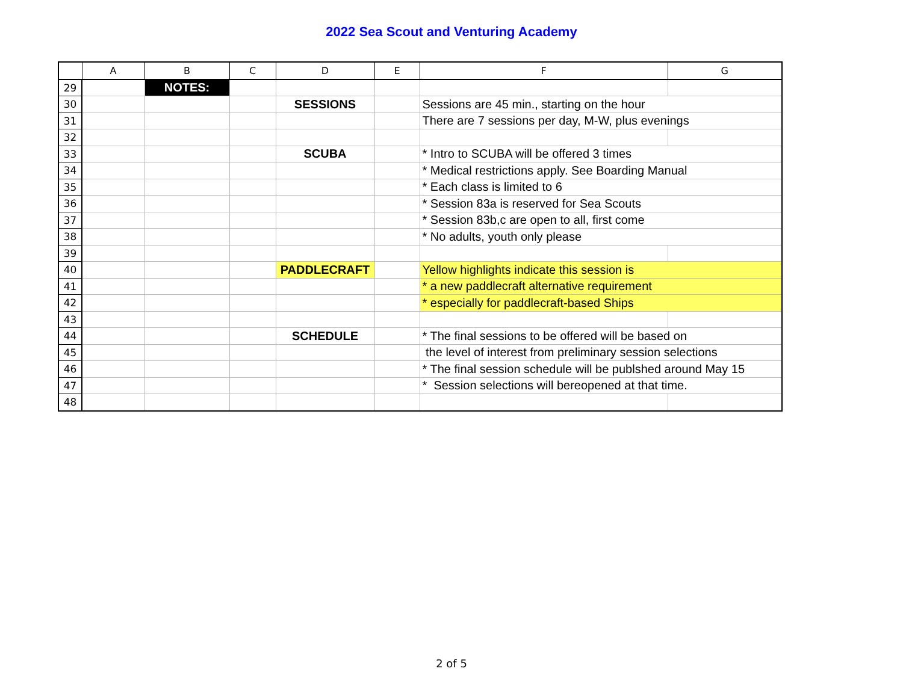2022 Sea Scout and Venturing Academy
| | A | B | C | D | E | F | G |
| --- | --- | --- | --- | --- | --- | --- | --- |
| 29 | | NOTES: | | | | | |
| 30 | | | | SESSIONS | | Sessions are 45 min., starting on the hour | |
| 31 | | | | | | There are 7 sessions per day, M-W, plus evenings | |
| 32 | | | | | | | |
| 33 | | | | SCUBA | | * Intro to SCUBA will be offered 3 times | |
| 34 | | | | | | * Medical restrictions apply. See Boarding Manual | |
| 35 | | | | | | * Each class is limited to 6 | |
| 36 | | | | | | * Session 83a is reserved for Sea Scouts | |
| 37 | | | | | | * Session 83b,c are open to all, first come | |
| 38 | | | | | | * No adults, youth only please | |
| 39 | | | | | | | |
| 40 | | | | PADDLECRAFT | | Yellow highlights indicate this session is | |
| 41 | | | | | | * a new paddlecraft alternative requirement | |
| 42 | | | | | | * especially for paddlecraft-based Ships | |
| 43 | | | | | | | |
| 44 | | | | SCHEDULE | | * The final sessions to be offered will be based on | |
| 45 | | | | | | the level of interest from preliminary session selections | |
| 46 | | | | | | * The final session schedule will be publshed around May 15 | |
| 47 | | | | | | * Session selections will bereopened at that time. | |
| 48 | | | | | | | |
2 of 5